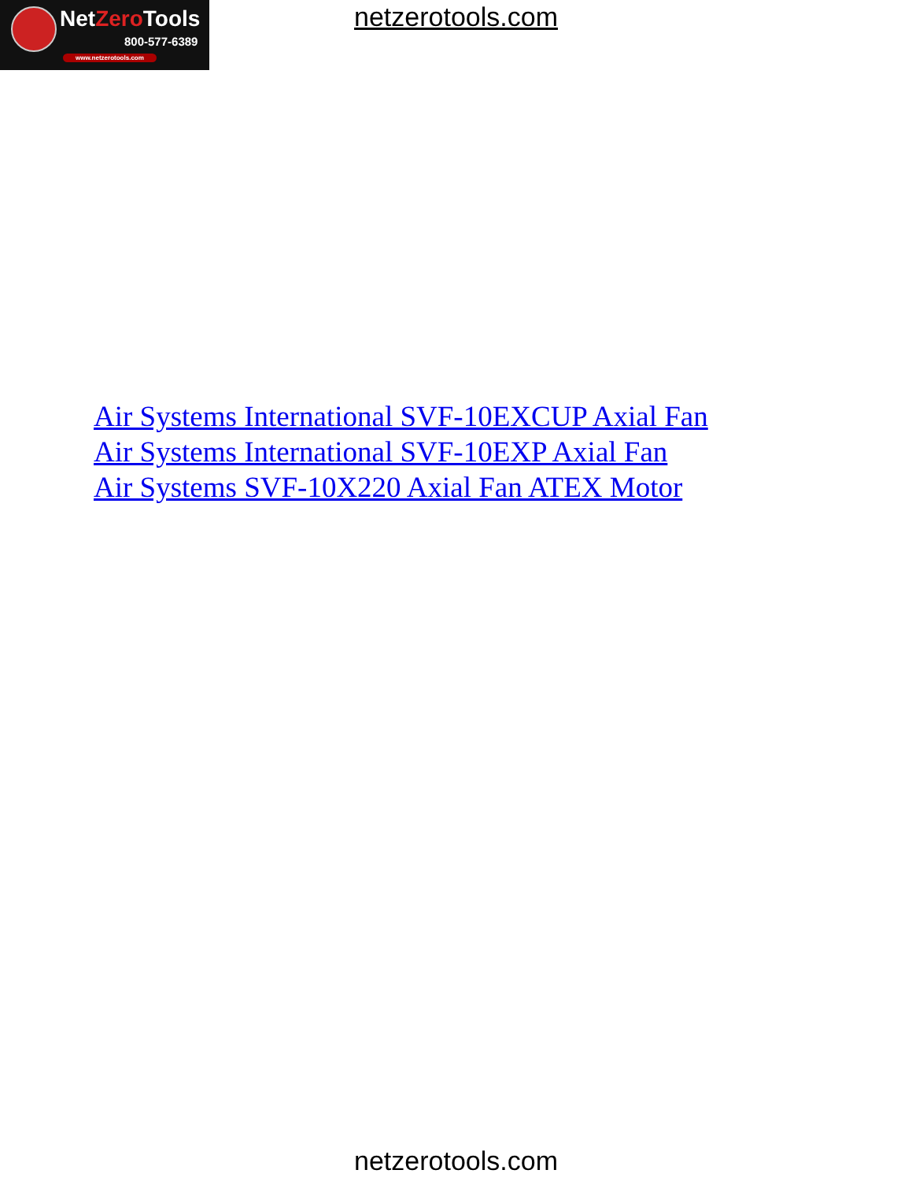NetZero Tools
800-577-6389
www.netzerotools.com
netzerotools.com
Air Systems International SVF-10EXCUP Axial Fan
Air Systems International SVF-10EXP Axial Fan
Air Systems SVF-10X220 Axial Fan ATEX Motor
netzerotools.com